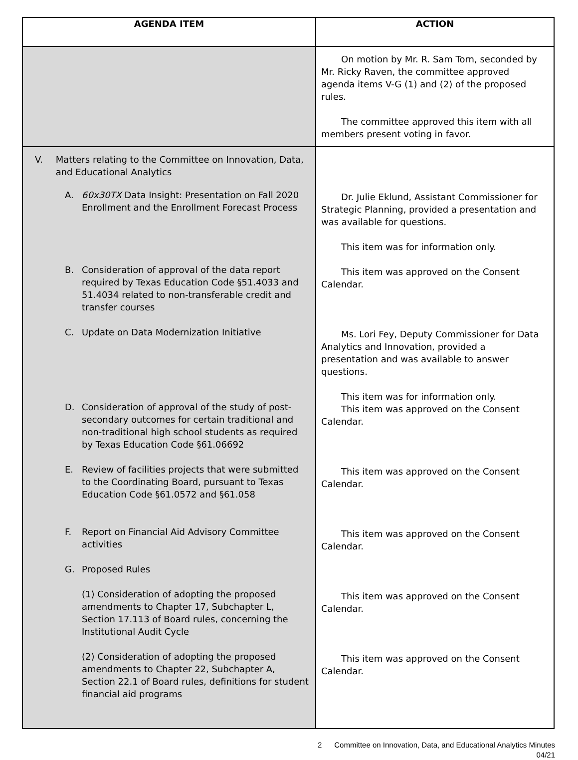| AGENDA ITEM | ACTION |
| --- | --- |
| | On motion by Mr. R. Sam Torn, seconded by Mr. Ricky Raven, the committee approved agenda items V-G (1) and (2) of the proposed rules. The committee approved this item with all members present voting in favor. |
| V. Matters relating to the Committee on Innovation, Data, and Educational Analytics A. 60x30TX Data Insight: Presentation on Fall 2020 Enrollment and the Enrollment Forecast Process B. Consideration of approval of the data report required by Texas Education Code §51.4033 and 51.4034 related to non-transferable credit and transfer courses C. Update on Data Modernization Initiative D. Consideration of approval of the study of post-secondary outcomes for certain traditional and non-traditional high school students as required by Texas Education Code §61.06692 E. Review of facilities projects that were submitted to the Coordinating Board, pursuant to Texas Education Code §61.0572 and §61.058 F. Report on Financial Aid Advisory Committee activities G. Proposed Rules (1) Consideration of adopting the proposed amendments to Chapter 17, Subchapter L, Section 17.113 of Board rules, concerning the Institutional Audit Cycle (2) Consideration of adopting the proposed amendments to Chapter 22, Subchapter A, Section 22.1 of Board rules, definitions for student financial aid programs | Dr. Julie Eklund, Assistant Commissioner for Strategic Planning, provided a presentation and was available for questions. This item was for information only. This item was approved on the Consent Calendar. Ms. Lori Fey, Deputy Commissioner for Data Analytics and Innovation, provided a presentation and was available to answer questions. This item was for information only. This item was approved on the Consent Calendar. This item was approved on the Consent Calendar. This item was approved on the Consent Calendar. This item was approved on the Consent Calendar. This item was approved on the Consent Calendar. |
2 Committee on Innovation, Data, and Educational Analytics Minutes
04/21